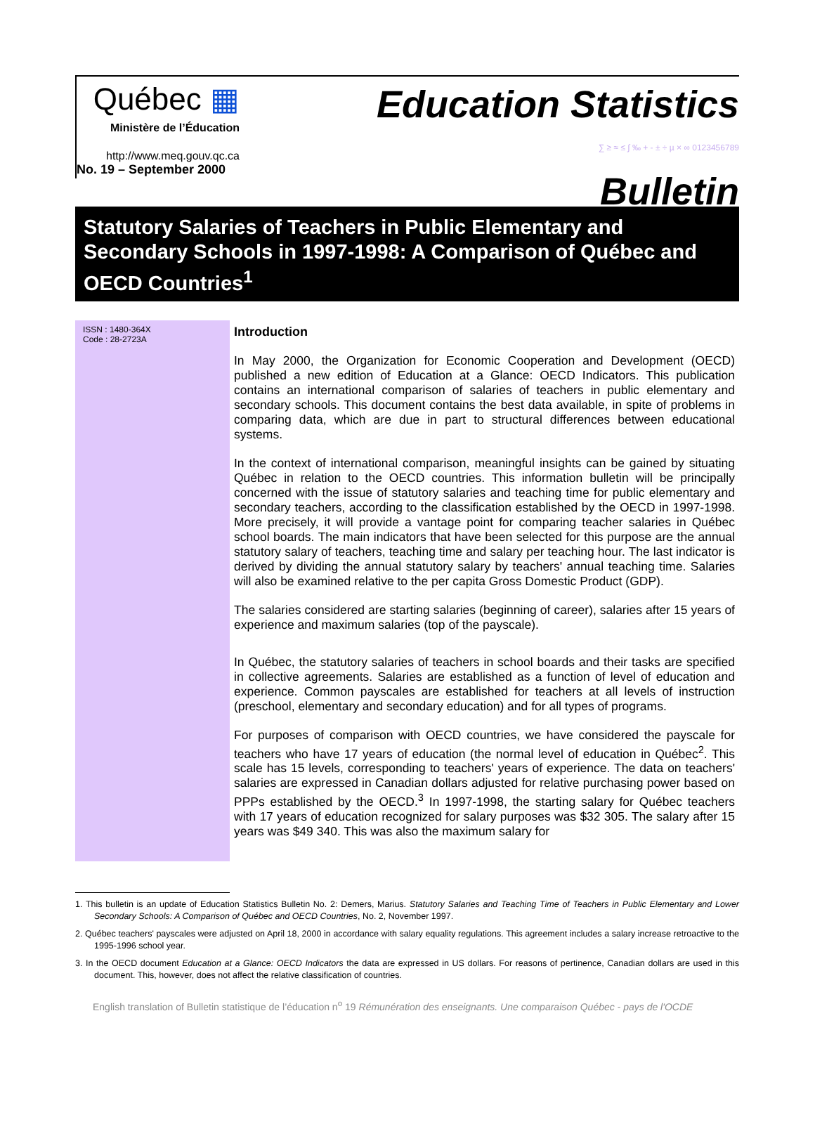Québec ▦
Ministère de l’Éducation
http://www.meq.gouv.qc.ca
No. 19 – September 2000
Education Statistics
∑ ≥ ≈ ≤ ∫ ‰ + - ± ÷ µ × ∞ 0123456789
Bulletin
Statutory Salaries of Teachers in Public Elementary and Secondary Schools in 1997-1998: A Comparison of Québec and OECD Countries<sup>1</sup>
ISSN : 1480-364X
Code : 28-2723A
Introduction
In May 2000, the Organization for Economic Cooperation and Development (OECD) published a new edition of Education at a Glance: OECD Indicators. This publication contains an international comparison of salaries of teachers in public elementary and secondary schools. This document contains the best data available, in spite of problems in comparing data, which are due in part to structural differences between educational systems.
In the context of international comparison, meaningful insights can be gained by situating Québec in relation to the OECD countries. This information bulletin will be principally concerned with the issue of statutory salaries and teaching time for public elementary and secondary teachers, according to the classification established by the OECD in 1997-1998. More precisely, it will provide a vantage point for comparing teacher salaries in Québec school boards. The main indicators that have been selected for this purpose are the annual statutory salary of teachers, teaching time and salary per teaching hour. The last indicator is derived by dividing the annual statutory salary by teachers' annual teaching time. Salaries will also be examined relative to the per capita Gross Domestic Product (GDP).
The salaries considered are starting salaries (beginning of career), salaries after 15 years of experience and maximum salaries (top of the payscale).
In Québec, the statutory salaries of teachers in school boards and their tasks are specified in collective agreements. Salaries are established as a function of level of education and experience. Common payscales are established for teachers at all levels of instruction (preschool, elementary and secondary education) and for all types of programs.
For purposes of comparison with OECD countries, we have considered the payscale for teachers who have 17 years of education (the normal level of education in Québec<sup>2</sup>. This scale has 15 levels, corresponding to teachers' years of experience. The data on teachers' salaries are expressed in Canadian dollars adjusted for relative purchasing power based on PPPs established by the OECD.<sup>3</sup> In 1997-1998, the starting salary for Québec teachers with 17 years of education recognized for salary purposes was $32 305. The salary after 15 years was $49 340. This was also the maximum salary for
1. This bulletin is an update of Education Statistics Bulletin No. 2: Demers, Marius. Statutory Salaries and Teaching Time of Teachers in Public Elementary and Lower Secondary Schools: A Comparison of Québec and OECD Countries, No. 2, November 1997.
2. Québec teachers' payscales were adjusted on April 18, 2000 in accordance with salary equality regulations. This agreement includes a salary increase retroactive to the 1995-1996 school year.
3. In the OECD document Education at a Glance: OECD Indicators the data are expressed in US dollars. For reasons of pertinence, Canadian dollars are used in this document. This, however, does not affect the relative classification of countries.
English translation of Bulletin statistique de l’éducation n<sup>o</sup> 19 Rémunération des enseignants. Une comparaison Québec - pays de l'OCDE